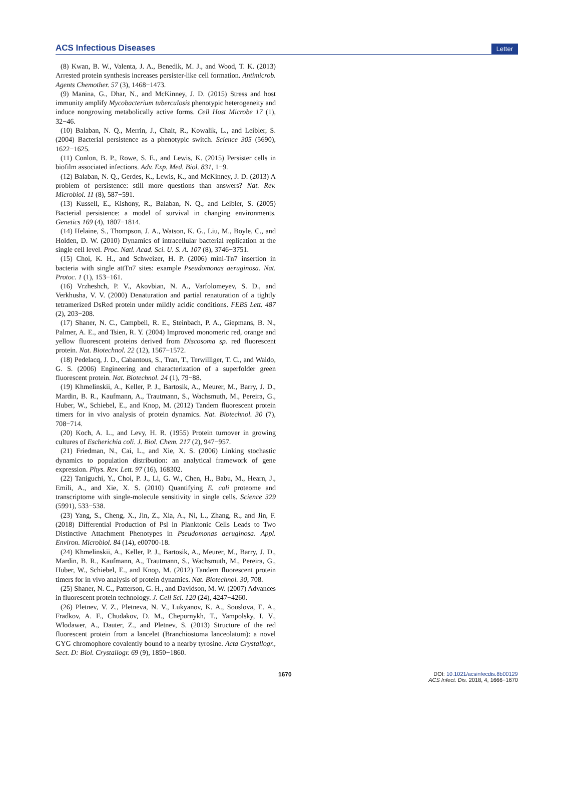ACS Infectious Diseases Letter
(8) Kwan, B. W., Valenta, J. A., Benedik, M. J., and Wood, T. K. (2013) Arrested protein synthesis increases persister-like cell formation. Antimicrob. Agents Chemother. 57 (3), 1468−1473.
(9) Manina, G., Dhar, N., and McKinney, J. D. (2015) Stress and host immunity amplify Mycobacterium tuberculosis phenotypic heterogeneity and induce nongrowing metabolically active forms. Cell Host Microbe 17 (1), 32−46.
(10) Balaban, N. Q., Merrin, J., Chait, R., Kowalik, L., and Leibler, S. (2004) Bacterial persistence as a phenotypic switch. Science 305 (5690), 1622−1625.
(11) Conlon, B. P., Rowe, S. E., and Lewis, K. (2015) Persister cells in biofilm associated infections. Adv. Exp. Med. Biol. 831, 1−9.
(12) Balaban, N. Q., Gerdes, K., Lewis, K., and McKinney, J. D. (2013) A problem of persistence: still more questions than answers? Nat. Rev. Microbiol. 11 (8), 587−591.
(13) Kussell, E., Kishony, R., Balaban, N. Q., and Leibler, S. (2005) Bacterial persistence: a model of survival in changing environments. Genetics 169 (4), 1807−1814.
(14) Helaine, S., Thompson, J. A., Watson, K. G., Liu, M., Boyle, C., and Holden, D. W. (2010) Dynamics of intracellular bacterial replication at the single cell level. Proc. Natl. Acad. Sci. U. S. A. 107 (8), 3746−3751.
(15) Choi, K. H., and Schweizer, H. P. (2006) mini-Tn7 insertion in bacteria with single attTn7 sites: example Pseudomonas aeruginosa. Nat. Protoc. 1 (1), 153−161.
(16) Vrzheshch, P. V., Akovbian, N. A., Varfolomeyev, S. D., and Verkhusha, V. V. (2000) Denaturation and partial renaturation of a tightly tetramerized DsRed protein under mildly acidic conditions. FEBS Lett. 487 (2), 203−208.
(17) Shaner, N. C., Campbell, R. E., Steinbach, P. A., Giepmans, B. N., Palmer, A. E., and Tsien, R. Y. (2004) Improved monomeric red, orange and yellow fluorescent proteins derived from Discosoma sp. red fluorescent protein. Nat. Biotechnol. 22 (12), 1567−1572.
(18) Pedelacq, J. D., Cabantous, S., Tran, T., Terwilliger, T. C., and Waldo, G. S. (2006) Engineering and characterization of a superfolder green fluorescent protein. Nat. Biotechnol. 24 (1), 79−88.
(19) Khmelinskii, A., Keller, P. J., Bartosik, A., Meurer, M., Barry, J. D., Mardin, B. R., Kaufmann, A., Trautmann, S., Wachsmuth, M., Pereira, G., Huber, W., Schiebel, E., and Knop, M. (2012) Tandem fluorescent protein timers for in vivo analysis of protein dynamics. Nat. Biotechnol. 30 (7), 708−714.
(20) Koch, A. L., and Levy, H. R. (1955) Protein turnover in growing cultures of Escherichia coli. J. Biol. Chem. 217 (2), 947−957.
(21) Friedman, N., Cai, L., and Xie, X. S. (2006) Linking stochastic dynamics to population distribution: an analytical framework of gene expression. Phys. Rev. Lett. 97 (16), 168302.
(22) Taniguchi, Y., Choi, P. J., Li, G. W., Chen, H., Babu, M., Hearn, J., Emili, A., and Xie, X. S. (2010) Quantifying E. coli proteome and transcriptome with single-molecule sensitivity in single cells. Science 329 (5991), 533−538.
(23) Yang, S., Cheng, X., Jin, Z., Xia, A., Ni, L., Zhang, R., and Jin, F. (2018) Differential Production of Psl in Planktonic Cells Leads to Two Distinctive Attachment Phenotypes in Pseudomonas aeruginosa. Appl. Environ. Microbiol. 84 (14), e00700-18.
(24) Khmelinskii, A., Keller, P. J., Bartosik, A., Meurer, M., Barry, J. D., Mardin, B. R., Kaufmann, A., Trautmann, S., Wachsmuth, M., Pereira, G., Huber, W., Schiebel, E., and Knop, M. (2012) Tandem fluorescent protein timers for in vivo analysis of protein dynamics. Nat. Biotechnol. 30, 708.
(25) Shaner, N. C., Patterson, G. H., and Davidson, M. W. (2007) Advances in fluorescent protein technology. J. Cell Sci. 120 (24), 4247−4260.
(26) Pletnev, V. Z., Pletneva, N. V., Lukyanov, K. A., Souslova, E. A., Fradkov, A. F., Chudakov, D. M., Chepurnykh, T., Yampolsky, I. V., Wlodawer, A., Dauter, Z., and Pletnev, S. (2013) Structure of the red fluorescent protein from a lancelet (Branchiostoma lanceolatum): a novel GYG chromophore covalently bound to a nearby tyrosine. Acta Crystallogr., Sect. D: Biol. Crystallogr. 69 (9), 1850−1860.
1670 DOI: 10.1021/acsinfecdis.8b00129
ACS Infect. Dis. 2018, 4, 1666−1670